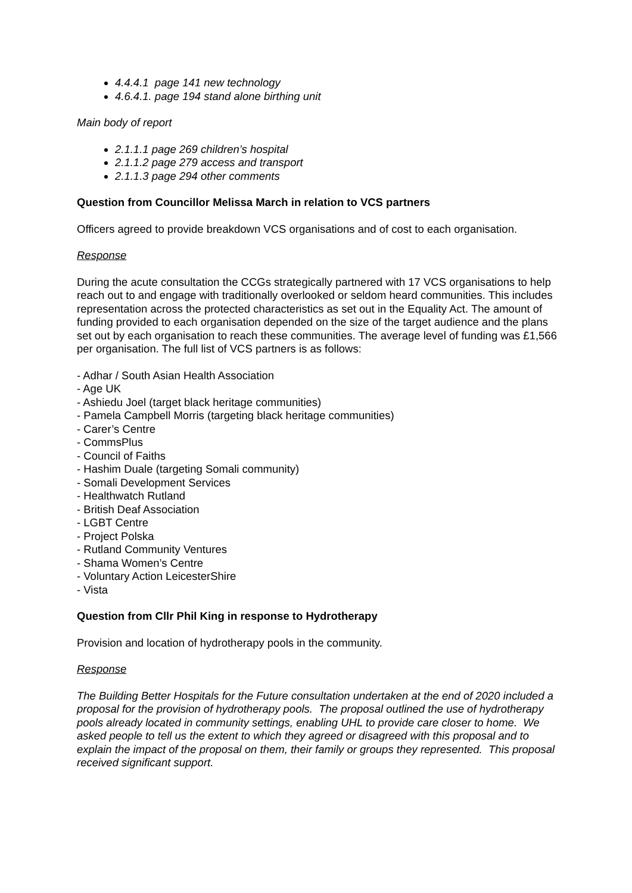4.4.4.1 page 141 new technology
4.6.4.1. page 194 stand alone birthing unit
Main body of report
2.1.1.1 page 269 children’s hospital
2.1.1.2 page 279 access and transport
2.1.1.3 page 294 other comments
Question from Councillor Melissa March in relation to VCS partners
Officers agreed to provide breakdown VCS organisations and of cost to each organisation.
Response
During the acute consultation the CCGs strategically partnered with 17 VCS organisations to help reach out to and engage with traditionally overlooked or seldom heard communities. This includes representation across the protected characteristics as set out in the Equality Act. The amount of funding provided to each organisation depended on the size of the target audience and the plans set out by each organisation to reach these communities. The average level of funding was £1,566 per organisation. The full list of VCS partners is as follows:
- Adhar / South Asian Health Association
- Age UK
- Ashiedu Joel (target black heritage communities)
- Pamela Campbell Morris (targeting black heritage communities)
- Carer’s Centre
- CommsPlus
- Council of Faiths
- Hashim Duale (targeting Somali community)
- Somali Development Services
- Healthwatch Rutland
- British Deaf Association
- LGBT Centre
- Project Polska
- Rutland Community Ventures
- Shama Women’s Centre
- Voluntary Action LeicesterShire
- Vista
Question from Cllr Phil King in response to Hydrotherapy
Provision and location of hydrotherapy pools in the community.
Response
The Building Better Hospitals for the Future consultation undertaken at the end of 2020 included a proposal for the provision of hydrotherapy pools. The proposal outlined the use of hydrotherapy pools already located in community settings, enabling UHL to provide care closer to home. We asked people to tell us the extent to which they agreed or disagreed with this proposal and to explain the impact of the proposal on them, their family or groups they represented. This proposal received significant support.